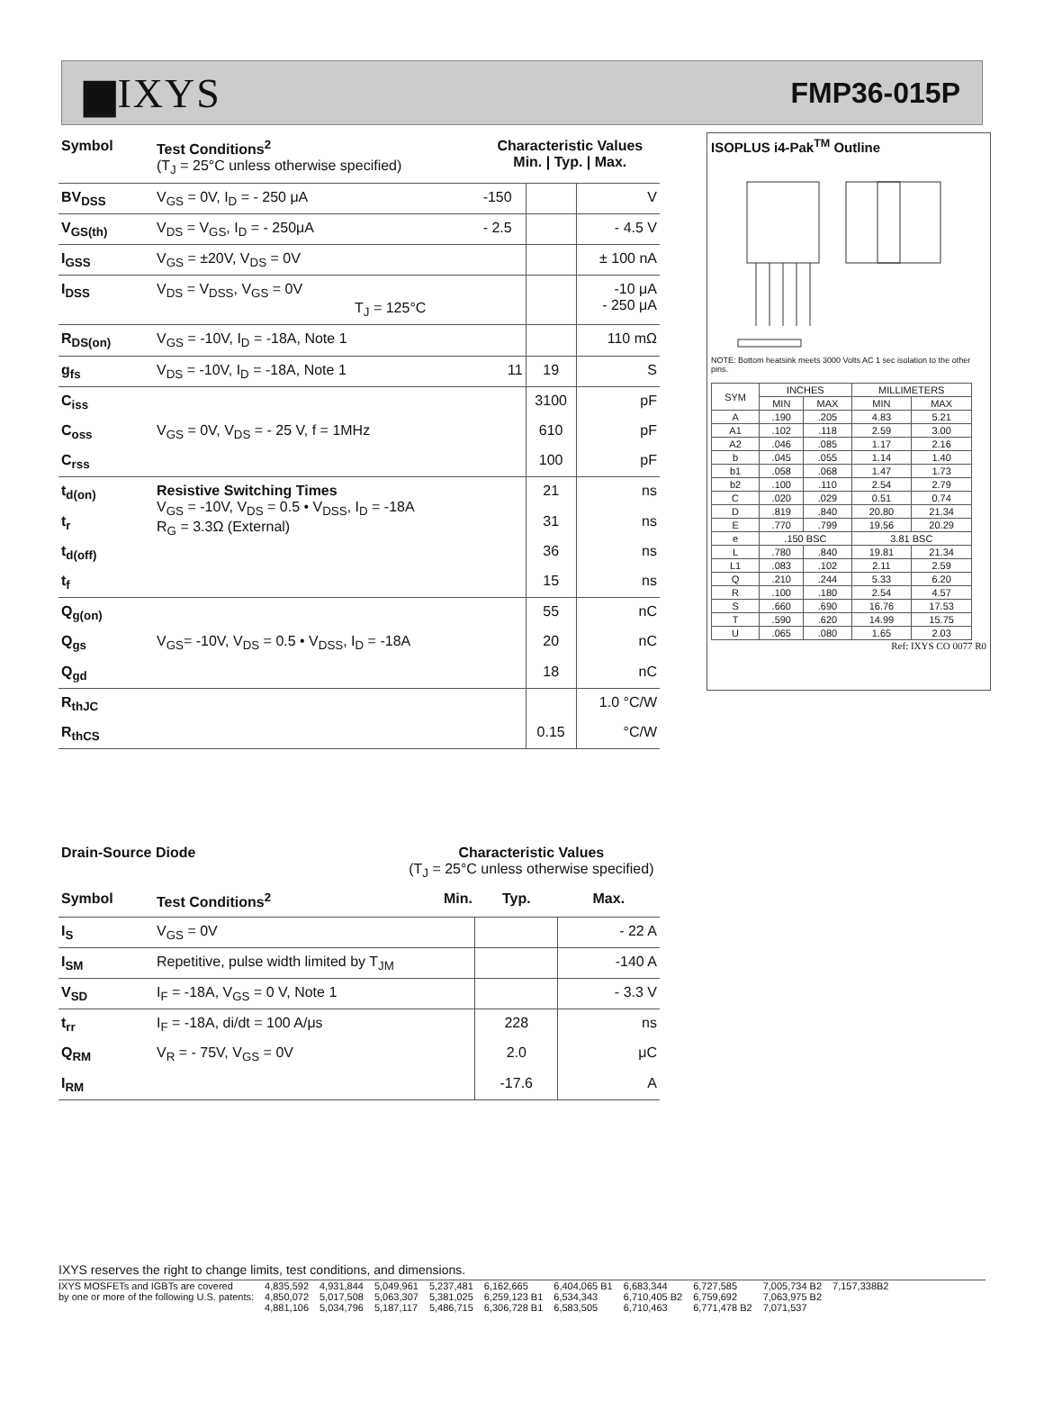▆IXYS FMP36-015P
| Symbol | Test Conditions<sup>2</sup> (T<sub>J</sub> = 25°C unless otherwise specified) | Characteristic Values Min. / Typ. / Max. | | |
| --- | --- | --- | --- | --- |
| BV<sub>DSS</sub> | V<sub>GS</sub> = 0V, I<sub>D</sub> = - 250 μA | -150 | | V |
| V<sub>GS(th)</sub> | V<sub>DS</sub> = V<sub>GS</sub>, I<sub>D</sub> = - 250μA | - 2.5 | | - 4.5 V |
| I<sub>GSS</sub> | V<sub>GS</sub> = ±20V, V<sub>DS</sub> = 0V | | | ± 100 nA |
| I<sub>DSS</sub> | V<sub>DS</sub> = V<sub>DSS</sub>, V<sub>GS</sub> = 0V T<sub>J</sub> = 125°C | | | -10 μA - 250 μA |
| R<sub>DS(on)</sub> | V<sub>GS</sub> = -10V, I<sub>D</sub> = -18A, Note 1 | | | 110 mΩ |
| g<sub>fs</sub> | V<sub>DS</sub> = -10V, I<sub>D</sub> = -18A, Note 1 | 11 | 19 | S |
| C<sub>iss</sub> | V<sub>GS</sub> = 0V, V<sub>DS</sub> = - 25 V, f = 1MHz | | 3100 | pF |
| C<sub>oss</sub> | | | 610 | pF |
| C<sub>rss</sub> | | | 100 | pF |
| t<sub>d(on)</sub> | Resistive Switching Times V<sub>GS</sub> = -10V, V<sub>DS</sub> = 0.5 • V<sub>DSS</sub>, I<sub>D</sub> = -18A R<sub>G</sub> = 3.3Ω (External) | | 21 | ns |
| t<sub>r</sub> | | | 31 | ns |
| t<sub>d(off)</sub> | | | 36 | ns |
| t<sub>f</sub> | | | 15 | ns |
| Q<sub>g(on)</sub> | V<sub>GS</sub>= -10V, V<sub>DS</sub> = 0.5 • V<sub>DSS</sub>, I<sub>D</sub> = -18A | | 55 | nC |
| Q<sub>gs</sub> | | | 20 | nC |
| Q<sub>gd</sub> | | | 18 | nC |
| R<sub>thJC</sub> | | | | 1.0 °C/W |
| R<sub>thCS</sub> | | | 0.15 | °C/W |
ISOPLUS i4-Pak<sup>TM</sup> Outline
NOTE: Bottom heatsink meets 3000 Volts AC 1 sec isolation to the other pins.
| SYM | INCHES | | MILLIMETERS | |
| | MIN | MAX | MIN | MAX |
| A | .190 | .205 | 4.83 | 5.21 |
| A1 | .102 | .118 | 2.59 | 3.00 |
| A2 | .046 | .085 | 1.17 | 2.16 |
| b | .045 | .055 | 1.14 | 1.40 |
| b1 | .058 | .068 | 1.47 | 1.73 |
| b2 | .100 | .110 | 2.54 | 2.79 |
| C | .020 | .029 | 0.51 | 0.74 |
| D | .819 | .840 | 20.80 | 21.34 |
| E | .770 | .799 | 19.56 | 20.29 |
| e | .150 BSC | | 3.81 BSC | |
| L | .780 | .840 | 19.81 | 21.34 |
| L1 | .083 | .102 | 2.11 | 2.59 |
| Q | .210 | .244 | 5.33 | 6.20 |
| R | .100 | .180 | 2.54 | 4.57 |
| S | .660 | .690 | 16.76 | 17.53 |
| T | .590 | .620 | 14.99 | 15.75 |
| U | .065 | .080 | 1.65 | 2.03 |
Ref: IXYS CO 0077 R0
| Drain-Source Diode | | Characteristic Values (T<sub>J</sub> = 25°C unless otherwise specified) | | |
| --- | --- | --- | --- | --- |
| Symbol | Test Conditions<sup>2</sup> | Min. | Typ. | Max. |
| I<sub>S</sub> | V<sub>GS</sub> = 0V | | | - 22 A |
| I<sub>SM</sub> | Repetitive, pulse width limited by T<sub>JM</sub> | | | -140 A |
| V<sub>SD</sub> | I<sub>F</sub> = -18A, V<sub>GS</sub> = 0 V, Note 1 | | | - 3.3 V |
| t<sub>rr</sub> | I<sub>F</sub> = -18A, di/dt = 100 A/μs | | 228 | ns |
| Q<sub>RM</sub> | V<sub>R</sub> = - 75V, V<sub>GS</sub> = 0V | | 2.0 | μC |
| I<sub>RM</sub> | | | -17.6 | A |
IXYS reserves the right to change limits, test conditions, and dimensions.
IXYS MOSFETs and IGBTs are covered
by one or more of the following U.S. patents:
4,835,592
4,850,072
4,881,106
4,931,844
5,017,508
5,034,796
5,049,961
5,063,307
5,187,117
5,237,481
5,381,025
5,486,715
6,162,665
6,259,123 B1
6,306,728 B1
6,404,065 B1
6,534,343
6,583,505
6,683,344
6,710,405 B2
6,710,463
6,727,585
6,759,692
6,771,478 B2
7,005,734 B2
7,063,975 B2
7,071,537
7,157,338B2